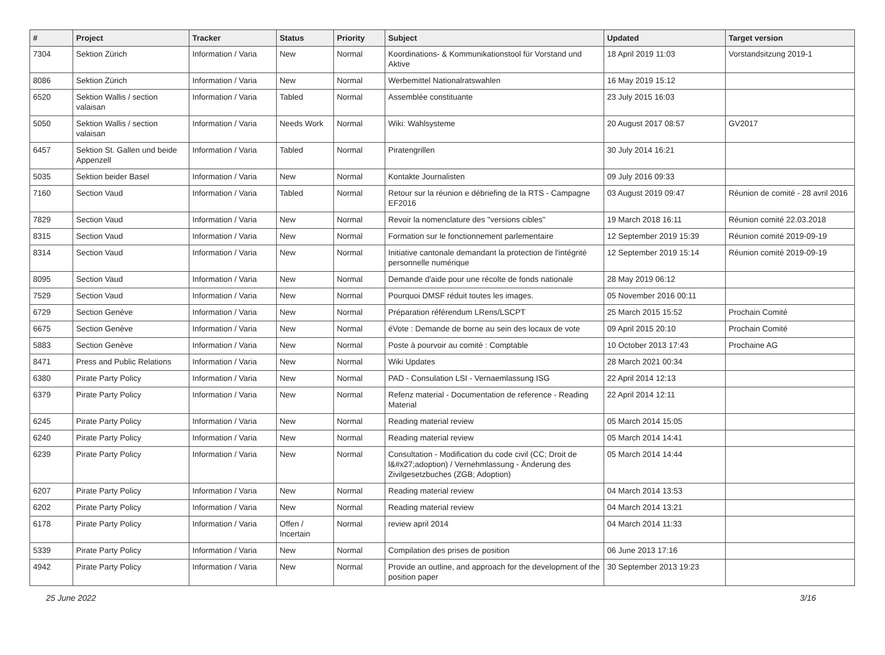| # | Project | Tracker | Status | Priority | Subject | Updated | Target version |
| --- | --- | --- | --- | --- | --- | --- | --- |
| 7304 | Sektion Zürich | Information / Varia | New | Normal | Koordinations- & Kommunikationstool für Vorstand und Aktive | 18 April 2019 11:03 | Vorstandsitzung 2019-1 |
| 8086 | Sektion Zürich | Information / Varia | New | Normal | Werbemittel Nationalratswahlen | 16 May 2019 15:12 | |
| 6520 | Sektion Wallis / section valaisan | Information / Varia | Tabled | Normal | Assemblée constituante | 23 July 2015 16:03 | |
| 5050 | Sektion Wallis / section valaisan | Information / Varia | Needs Work | Normal | Wiki: Wahlsysteme | 20 August 2017 08:57 | GV2017 |
| 6457 | Sektion St. Gallen und beide Appenzell | Information / Varia | Tabled | Normal | Piratengrillen | 30 July 2014 16:21 | |
| 5035 | Sektion beider Basel | Information / Varia | New | Normal | Kontakte Journalisten | 09 July 2016 09:33 | |
| 7160 | Section Vaud | Information / Varia | Tabled | Normal | Retour sur la réunion e débriefing de la RTS - Campagne EF2016 | 03 August 2019 09:47 | Réunion de comité - 28 avril 2016 |
| 7829 | Section Vaud | Information / Varia | New | Normal | Revoir la nomenclature des "versions cibles" | 19 March 2018 16:11 | Réunion comité 22.03.2018 |
| 8315 | Section Vaud | Information / Varia | New | Normal | Formation sur le fonctionnement parlementaire | 12 September 2019 15:39 | Réunion comité 2019-09-19 |
| 8314 | Section Vaud | Information / Varia | New | Normal | Initiative cantonale demandant la protection de l'intégrité personnelle numérique | 12 September 2019 15:14 | Réunion comité 2019-09-19 |
| 8095 | Section Vaud | Information / Varia | New | Normal | Demande d'aide pour une récolte de fonds nationale | 28 May 2019 06:12 | |
| 7529 | Section Vaud | Information / Varia | New | Normal | Pourquoi DMSF réduit toutes les images. | 05 November 2016 00:11 | |
| 6729 | Section Genève | Information / Varia | New | Normal | Préparation référendum LRens/LSCPT | 25 March 2015 15:52 | Prochain Comité |
| 6675 | Section Genève | Information / Varia | New | Normal | éVote : Demande de borne au sein des locaux de vote | 09 April 2015 20:10 | Prochain Comité |
| 5883 | Section Genève | Information / Varia | New | Normal | Poste à pourvoir au comité : Comptable | 10 October 2013 17:43 | Prochaine AG |
| 8471 | Press and Public Relations | Information / Varia | New | Normal | Wiki Updates | 28 March 2021 00:34 | |
| 6380 | Pirate Party Policy | Information / Varia | New | Normal | PAD - Consulation LSI - Vernaemlassung ISG | 22 April 2014 12:13 | |
| 6379 | Pirate Party Policy | Information / Varia | New | Normal | Refenz material - Documentation de reference - Reading Material | 22 April 2014 12:11 | |
| 6245 | Pirate Party Policy | Information / Varia | New | Normal | Reading material review | 05 March 2014 15:05 | |
| 6240 | Pirate Party Policy | Information / Varia | New | Normal | Reading material review | 05 March 2014 14:41 | |
| 6239 | Pirate Party Policy | Information / Varia | New | Normal | Consultation - Modification du code civil (CC; Droit de l&#x27;adoption) / Vernehmlassung - Änderung des Zivilgesetzbuches (ZGB; Adoption) | 05 March 2014 14:44 | |
| 6207 | Pirate Party Policy | Information / Varia | New | Normal | Reading material review | 04 March 2014 13:53 | |
| 6202 | Pirate Party Policy | Information / Varia | New | Normal | Reading material review | 04 March 2014 13:21 | |
| 6178 | Pirate Party Policy | Information / Varia | Offen / Incertain | Normal | review april 2014 | 04 March 2014 11:33 | |
| 5339 | Pirate Party Policy | Information / Varia | New | Normal | Compilation des prises de position | 06 June 2013 17:16 | |
| 4942 | Pirate Party Policy | Information / Varia | New | Normal | Provide an outline, and approach for the development of the position paper | 30 September 2013 19:23 | |
25 June 2022 3/16